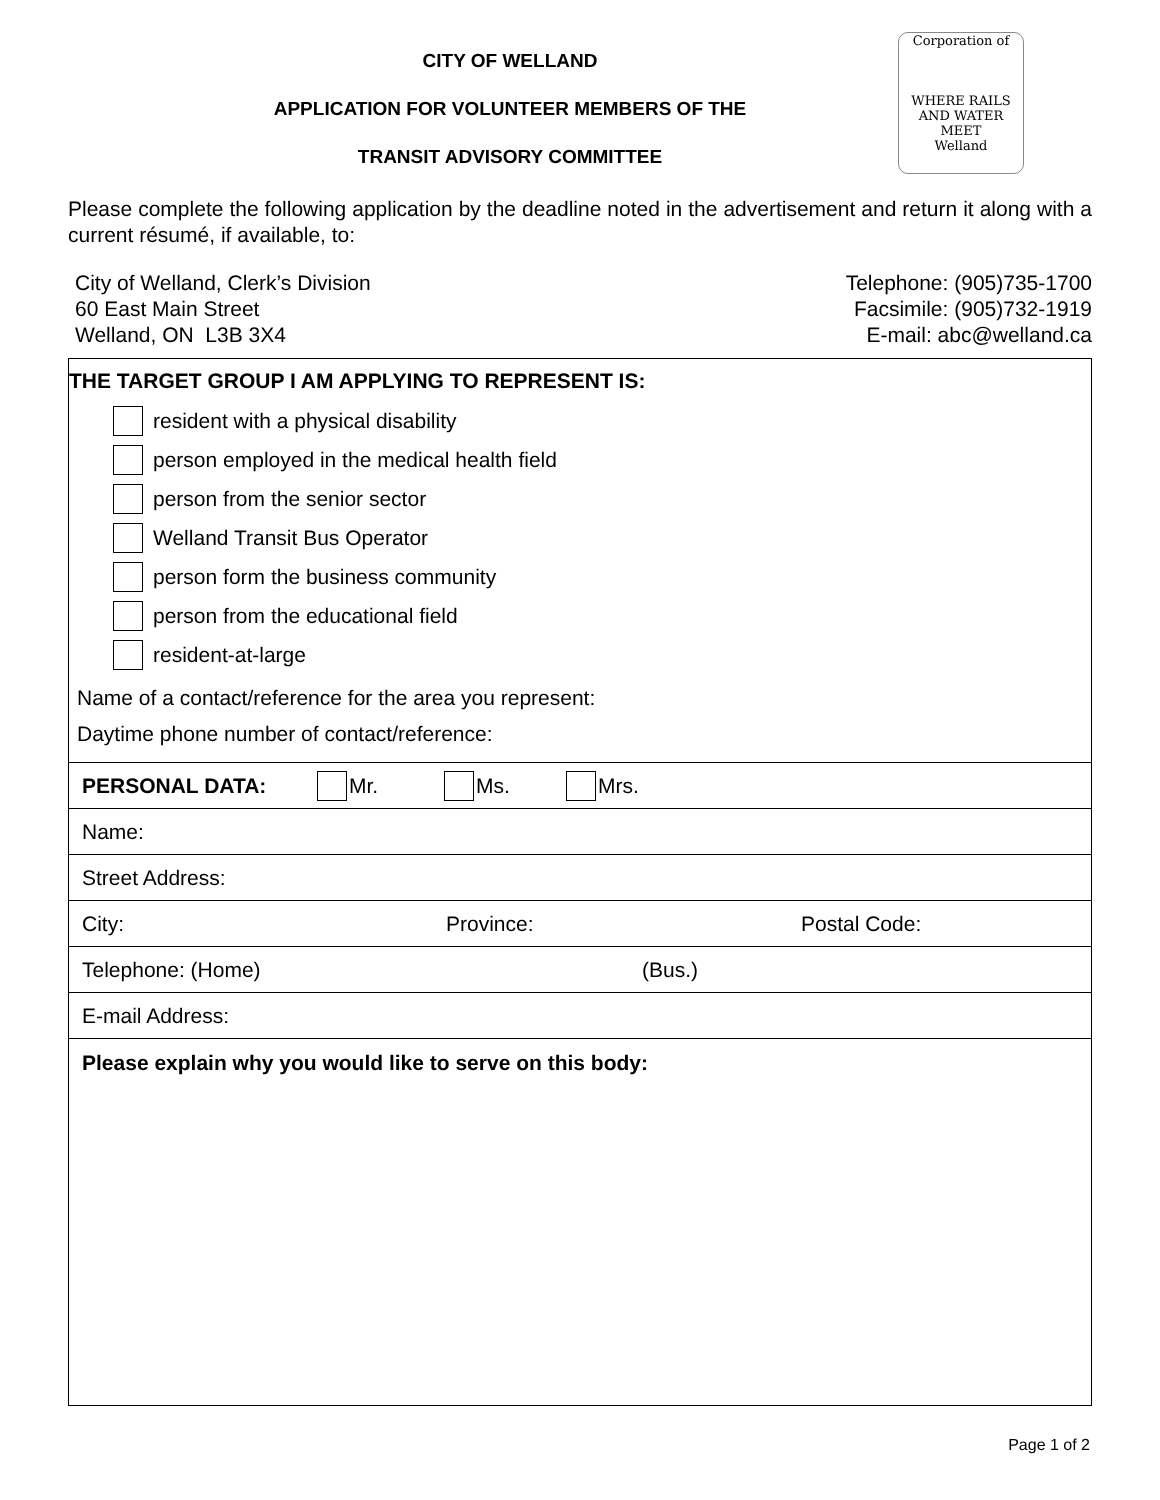Corporation of
WHERE RAILS AND WATER MEET
Welland
CITY OF WELLAND
APPLICATION FOR VOLUNTEER MEMBERS OF THE
TRANSIT ADVISORY COMMITTEE
Please complete the following application by the deadline noted in the advertisement and return it along with a current résumé, if available, to:
City of Welland, Clerk’s Division
60 East Main Street
Welland, ON L3B 3X4
Telephone: (905)735-1700
Facsimile: (905)732-1919
E-mail: abc@welland.ca
THE TARGET GROUP I AM APPLYING TO REPRESENT IS:
resident with a physical disability
person employed in the medical health field
person from the senior sector
Welland Transit Bus Operator
person form the business community
person from the educational field
resident-at-large
Name of a contact/reference for the area you represent:
Daytime phone number of contact/reference:
PERSONAL DATA: Mr. Ms. Mrs.
Name:
Street Address:
City: Province: Postal Code:
Telephone: (Home) (Bus.)
E-mail Address:
Please explain why you would like to serve on this body:
Page 1 of 2